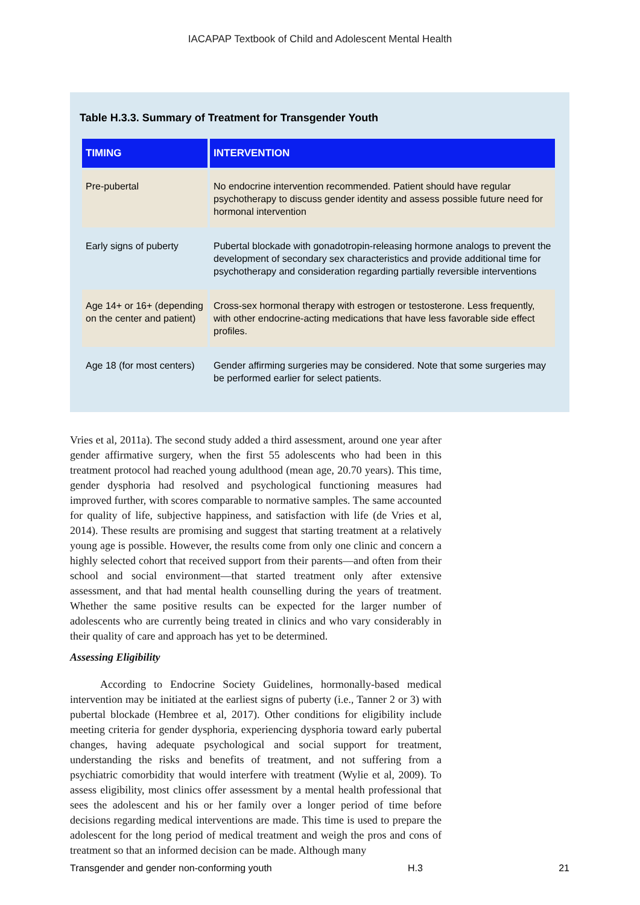IACAPAP Textbook of Child and Adolescent Mental Health
Table H.3.3. Summary of Treatment for Transgender Youth
| TIMING | INTERVENTION |
| --- | --- |
| Pre-pubertal | No endocrine intervention recommended. Patient should have regular psychotherapy to discuss gender identity and assess possible future need for hormonal intervention |
| Early signs of puberty | Pubertal blockade with gonadotropin-releasing hormone analogs to prevent the development of secondary sex characteristics and provide additional time for psychotherapy and consideration regarding partially reversible interventions |
| Age 14+ or 16+ (depending on the center and patient) | Cross-sex hormonal therapy with estrogen or testosterone. Less frequently, with other endocrine-acting medications that have less favorable side effect profiles. |
| Age 18 (for most centers) | Gender affirming surgeries may be considered. Note that some surgeries may be performed earlier for select patients. |
Vries et al, 2011a). The second study added a third assessment, around one year after gender affirmative surgery, when the first 55 adolescents who had been in this treatment protocol had reached young adulthood (mean age, 20.70 years). This time, gender dysphoria had resolved and psychological functioning measures had improved further, with scores comparable to normative samples. The same accounted for quality of life, subjective happiness, and satisfaction with life (de Vries et al, 2014). These results are promising and suggest that starting treatment at a relatively young age is possible. However, the results come from only one clinic and concern a highly selected cohort that received support from their parents—and often from their school and social environment—that started treatment only after extensive assessment, and that had mental health counselling during the years of treatment. Whether the same positive results can be expected for the larger number of adolescents who are currently being treated in clinics and who vary considerably in their quality of care and approach has yet to be determined.
Assessing Eligibility
According to Endocrine Society Guidelines, hormonally-based medical intervention may be initiated at the earliest signs of puberty (i.e., Tanner 2 or 3) with pubertal blockade (Hembree et al, 2017). Other conditions for eligibility include meeting criteria for gender dysphoria, experiencing dysphoria toward early pubertal changes, having adequate psychological and social support for treatment, understanding the risks and benefits of treatment, and not suffering from a psychiatric comorbidity that would interfere with treatment (Wylie et al, 2009). To assess eligibility, most clinics offer assessment by a mental health professional that sees the adolescent and his or her family over a longer period of time before decisions regarding medical interventions are made. This time is used to prepare the adolescent for the long period of medical treatment and weigh the pros and cons of treatment so that an informed decision can be made. Although many
Transgender and gender non-conforming youth H.3 21